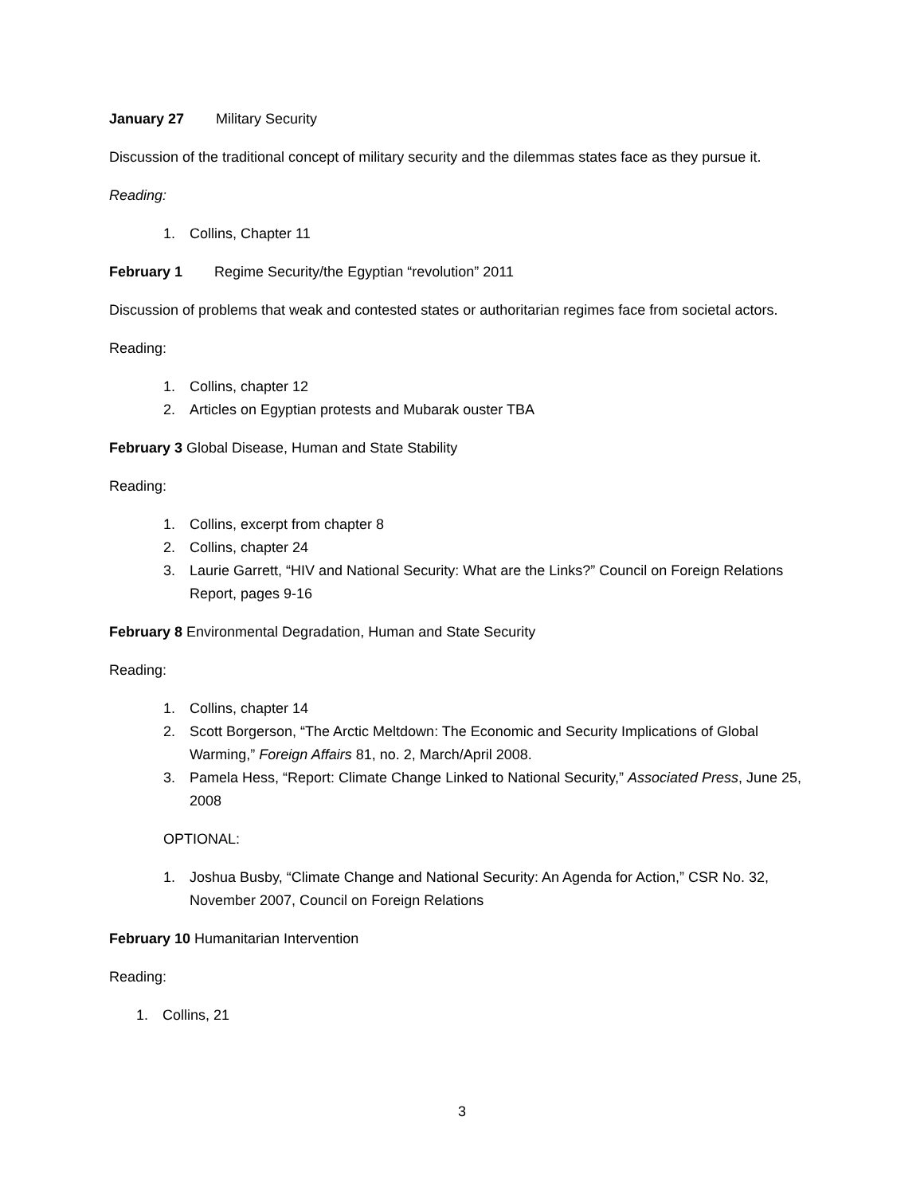January 27 Military Security
Discussion of the traditional concept of military security and the dilemmas states face as they pursue it.
Reading:
1. Collins, Chapter 11
February 1 Regime Security/the Egyptian “revolution” 2011
Discussion of problems that weak and contested states or authoritarian regimes face from societal actors.
Reading:
1. Collins, chapter 12
2. Articles on Egyptian protests and Mubarak ouster TBA
February 3 Global Disease, Human and State Stability
Reading:
1. Collins, excerpt from chapter 8
2. Collins, chapter 24
3. Laurie Garrett, “HIV and National Security: What are the Links?” Council on Foreign Relations Report, pages 9-16
February 8 Environmental Degradation, Human and State Security
Reading:
1. Collins, chapter 14
2. Scott Borgerson, “The Arctic Meltdown: The Economic and Security Implications of Global Warming,” Foreign Affairs 81, no. 2, March/April 2008.
3. Pamela Hess, “Report: Climate Change Linked to National Security,” Associated Press, June 25, 2008
OPTIONAL:
1. Joshua Busby, “Climate Change and National Security: An Agenda for Action,” CSR No. 32, November 2007, Council on Foreign Relations
February 10 Humanitarian Intervention
Reading:
1. Collins, 21
3